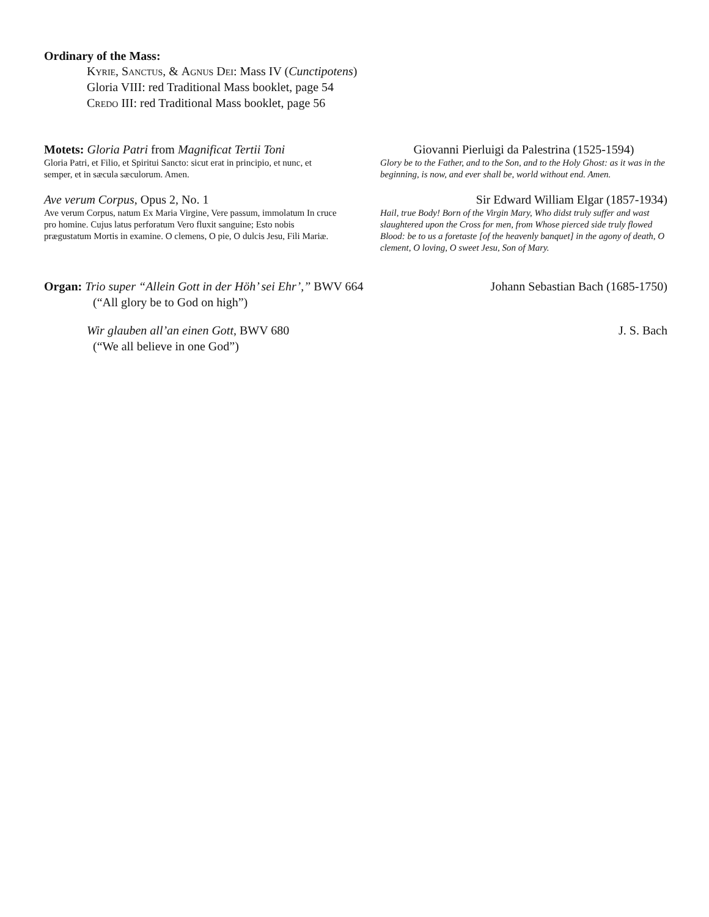Ordinary of the Mass:
Kyrie, Sanctus, & Agnus Dei: Mass IV (Cunctipotens)
Gloria VIII: red Traditional Mass booklet, page 54
Credo III: red Traditional Mass booklet, page 56
Motets: Gloria Patri from Magnificat Tertii Toni
Gloria Patri, et Filio, et Spiritui Sancto: sicut erat in principio, et nunc, et semper, et in sæcula sæculorum. Amen.
Giovanni Pierluigi da Palestrina (1525-1594)
Glory be to the Father, and to the Son, and to the Holy Ghost: as it was in the beginning, is now, and ever shall be, world without end. Amen.
Ave verum Corpus, Opus 2, No. 1
Ave verum Corpus, natum Ex Maria Virgine, Vere passum, immolatum In cruce pro homine. Cujus latus perforatum Vero fluxit sanguine; Esto nobis prægustatum Mortis in examine. O clemens, O pie, O dulcis Jesu, Fili Mariæ.
Sir Edward William Elgar (1857-1934)
Hail, true Body! Born of the Virgin Mary, Who didst truly suffer and wast slaughtered upon the Cross for men, from Whose pierced side truly flowed Blood: be to us a foretaste [of the heavenly banquet] in the agony of death, O clement, O loving, O sweet Jesu, Son of Mary.
Organ: Trio super “Allein Gott in der Höh’ sei Ehr’,” BWV 664
(“All glory be to God on high”)
Johann Sebastian Bach (1685-1750)
Wir glauben all’an einen Gott, BWV 680
(“We all believe in one God”)
J. S. Bach